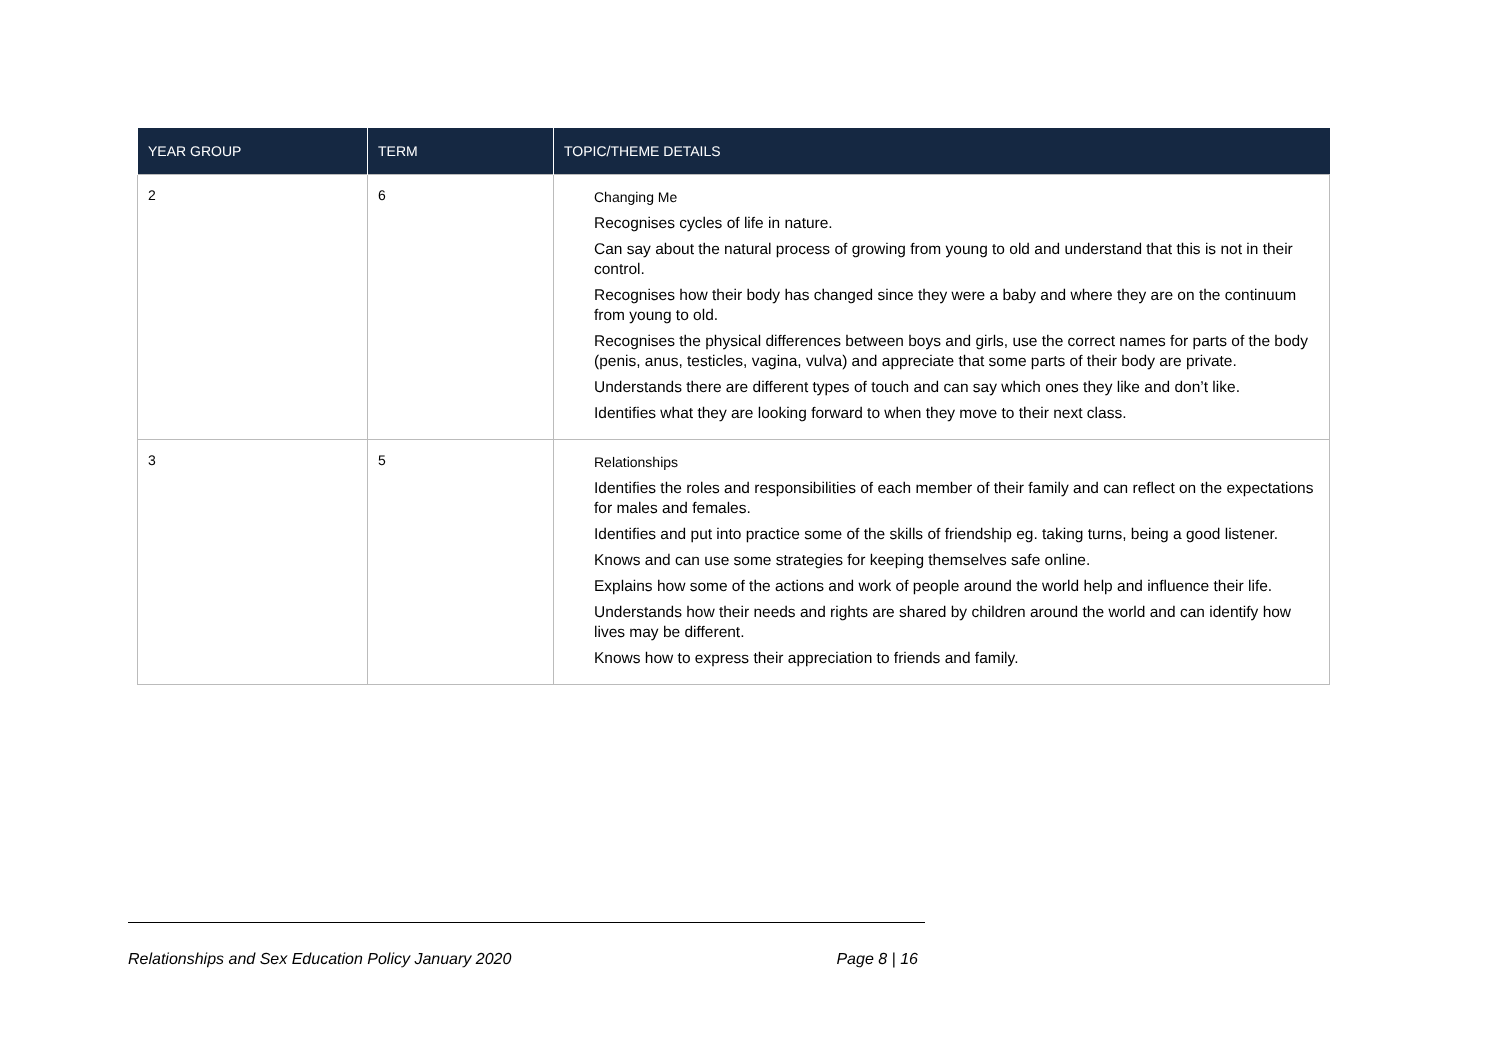| YEAR GROUP | TERM | TOPIC/THEME DETAILS |
| --- | --- | --- |
| 2 | 6 | Changing Me Recognises cycles of life in nature. Can say about the natural process of growing from young to old and understand that this is not in their control. Recognises how their body has changed since they were a baby and where they are on the continuum from young to old. Recognises the physical differences between boys and girls, use the correct names for parts of the body (penis, anus, testicles, vagina, vulva) and appreciate that some parts of their body are private. Understands there are different types of touch and can say which ones they like and don’t like. Identifies what they are looking forward to when they move to their next class. |
| 3 | 5 | Relationships Identifies the roles and responsibilities of each member of their family and can reflect on the expectations for males and females. Identifies and put into practice some of the skills of friendship eg. taking turns, being a good listener. Knows and can use some strategies for keeping themselves safe online. Explains how some of the actions and work of people around the world help and influence their life. Understands how their needs and rights are shared by children around the world and can identify how lives may be different. Knows how to express their appreciation to friends and family. |
Relationships and Sex Education Policy January 2020 Page 8 | 16